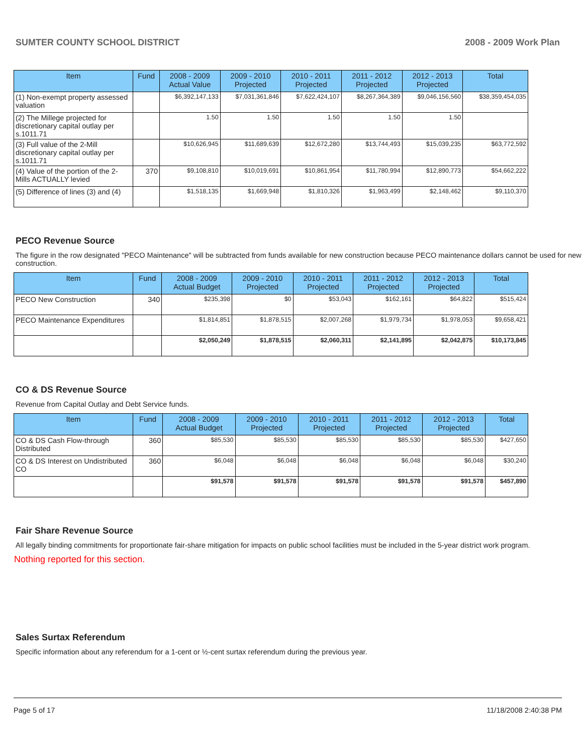SUMTER COUNTY SCHOOL DISTRICT 2008 - 2009 Work Plan
| Item | Fund | 2008 - 2009 Actual Value | 2009 - 2010 Projected | 2010 - 2011 Projected | 2011 - 2012 Projected | 2012 - 2013 Projected | Total |
| --- | --- | --- | --- | --- | --- | --- | --- |
| (1) Non-exempt property assessed valuation | | $6,392,147,133 | $7,031,361,846 | $7,622,424,107 | $8,267,364,389 | $9,046,156,560 | $38,359,454,035 |
| (2) The Millege projected for discretionary capital outlay per s.1011.71 | | 1.50 | 1.50 | 1.50 | 1.50 | 1.50 | |
| (3) Full value of the 2-Mill discretionary capital outlay per s.1011.71 | | $10,626,945 | $11,689,639 | $12,672,280 | $13,744,493 | $15,039,235 | $63,772,592 |
| (4) Value of the portion of the 2-Mills ACTUALLY levied | 370 | $9,108,810 | $10,019,691 | $10,861,954 | $11,780,994 | $12,890,773 | $54,662,222 |
| (5) Difference of lines (3) and (4) | | $1,518,135 | $1,669,948 | $1,810,326 | $1,963,499 | $2,148,462 | $9,110,370 |
PECO Revenue Source
The figure in the row designated "PECO Maintenance" will be subtracted from funds available for new construction because PECO maintenance dollars cannot be used for new construction.
| Item | Fund | 2008 - 2009 Actual Budget | 2009 - 2010 Projected | 2010 - 2011 Projected | 2011 - 2012 Projected | 2012 - 2013 Projected | Total |
| --- | --- | --- | --- | --- | --- | --- | --- |
| PECO New Construction | 340 | $235,398 | $0 | $53,043 | $162,161 | $64,822 | $515,424 |
| PECO Maintenance Expenditures | | $1,814,851 | $1,878,515 | $2,007,268 | $1,979,734 | $1,978,053 | $9,658,421 |
| | | $2,050,249 | $1,878,515 | $2,060,311 | $2,141,895 | $2,042,875 | $10,173,845 |
CO & DS Revenue Source
Revenue from Capital Outlay and Debt Service funds.
| Item | Fund | 2008 - 2009 Actual Budget | 2009 - 2010 Projected | 2010 - 2011 Projected | 2011 - 2012 Projected | 2012 - 2013 Projected | Total |
| --- | --- | --- | --- | --- | --- | --- | --- |
| CO & DS Cash Flow-through Distributed | 360 | $85,530 | $85,530 | $85,530 | $85,530 | $85,530 | $427,650 |
| CO & DS Interest on Undistributed CO | 360 | $6,048 | $6,048 | $6,048 | $6,048 | $6,048 | $30,240 |
| | | $91,578 | $91,578 | $91,578 | $91,578 | $91,578 | $457,890 |
Fair Share Revenue Source
All legally binding commitments for proportionate fair-share mitigation for impacts on public school facilities must be included in the 5-year district work program.
Nothing reported for this section.
Sales Surtax Referendum
Specific information about any referendum for a 1-cent or ½-cent surtax referendum during the previous year.
Page 5 of 17 11/18/2008 2:40:38 PM